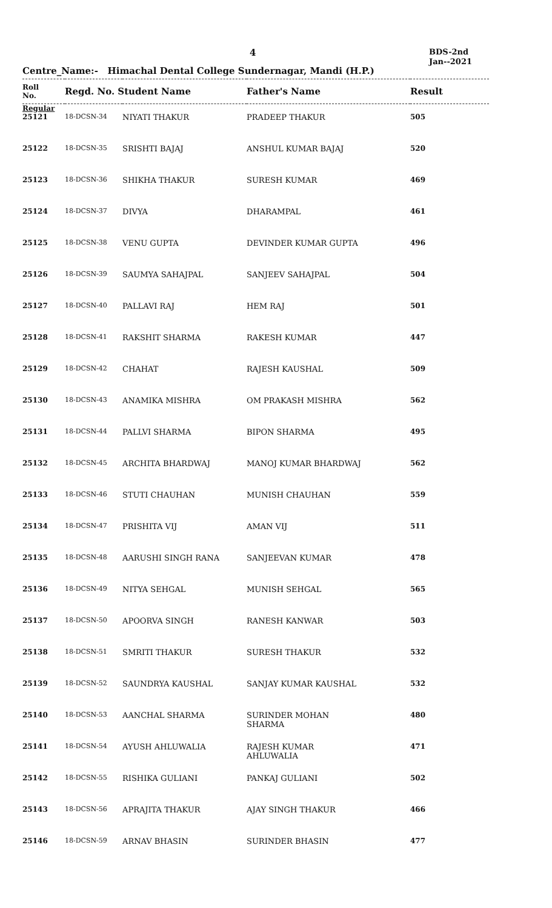4
BDS-2nd
Jan--2021
Centre_Name:- Himachal Dental College Sundernagar, Mandi (H.P.)
| Roll No. | Regd. No. Student Name | | Father's Name | Result |
| --- | --- | --- | --- | --- |
| Regular | | | | |
| 25121 | 18-DCSN-34 | NIYATI THAKUR | PRADEEP THAKUR | 505 |
| 25122 | 18-DCSN-35 | SRISHTI BAJAJ | ANSHUL KUMAR BAJAJ | 520 |
| 25123 | 18-DCSN-36 | SHIKHA THAKUR | SURESH KUMAR | 469 |
| 25124 | 18-DCSN-37 | DIVYA | DHARAMPAL | 461 |
| 25125 | 18-DCSN-38 | VENU GUPTA | DEVINDER KUMAR GUPTA | 496 |
| 25126 | 18-DCSN-39 | SAUMYA SAHAJPAL | SANJEEV SAHAJPAL | 504 |
| 25127 | 18-DCSN-40 | PALLAVI RAJ | HEM RAJ | 501 |
| 25128 | 18-DCSN-41 | RAKSHIT SHARMA | RAKESH KUMAR | 447 |
| 25129 | 18-DCSN-42 | CHAHAT | RAJESH KAUSHAL | 509 |
| 25130 | 18-DCSN-43 | ANAMIKA MISHRA | OM PRAKASH MISHRA | 562 |
| 25131 | 18-DCSN-44 | PALLVI SHARMA | BIPON SHARMA | 495 |
| 25132 | 18-DCSN-45 | ARCHITA BHARDWAJ | MANOJ KUMAR BHARDWAJ | 562 |
| 25133 | 18-DCSN-46 | STUTI CHAUHAN | MUNISH CHAUHAN | 559 |
| 25134 | 18-DCSN-47 | PRISHITA VIJ | AMAN VIJ | 511 |
| 25135 | 18-DCSN-48 | AARUSHI SINGH RANA | SANJEEVAN KUMAR | 478 |
| 25136 | 18-DCSN-49 | NITYA SEHGAL | MUNISH SEHGAL | 565 |
| 25137 | 18-DCSN-50 | APOORVA SINGH | RANESH KANWAR | 503 |
| 25138 | 18-DCSN-51 | SMRITI THAKUR | SURESH THAKUR | 532 |
| 25139 | 18-DCSN-52 | SAUNDRYA KAUSHAL | SANJAY KUMAR KAUSHAL | 532 |
| 25140 | 18-DCSN-53 | AANCHAL SHARMA | SURINDER MOHAN SHARMA | 480 |
| 25141 | 18-DCSN-54 | AYUSH AHLUWALIA | RAJESH KUMAR AHLUWALIA | 471 |
| 25142 | 18-DCSN-55 | RISHIKA GULIANI | PANKAJ GULIANI | 502 |
| 25143 | 18-DCSN-56 | APRAJITA THAKUR | AJAY SINGH THAKUR | 466 |
| 25146 | 18-DCSN-59 | ARNAV BHASIN | SURINDER BHASIN | 477 |